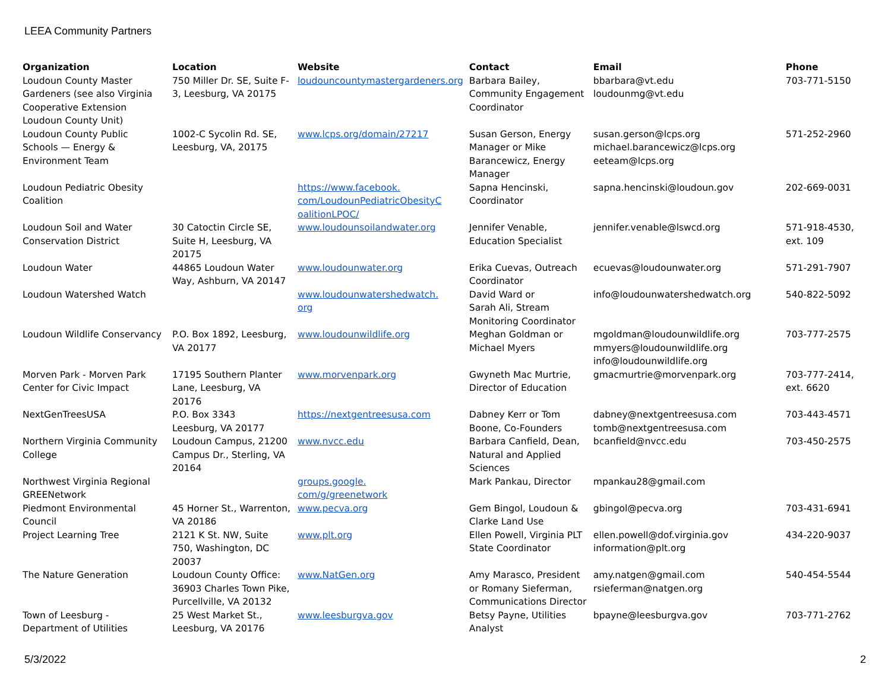LEEA Community Partners
| Organization | Location | Website | Contact | Email | Phone |
| --- | --- | --- | --- | --- | --- |
| Loudoun County Master Gardeners (see also Virginia Cooperative Extension Loudoun County Unit) | 750 Miller Dr. SE, Suite F-3, Leesburg, VA 20175 | loudouncountymastergardeners.org | Barbara Bailey, Community Engagement Coordinator | bbarbara@vt.edu loudounmg@vt.edu | 703-771-5150 |
| Loudoun County Public Schools — Energy & Environment Team | 1002-C Sycolin Rd. SE, Leesburg, VA, 20175 | www.lcps.org/domain/27217 | Susan Gerson, Energy Manager or Mike Barancewicz, Energy Manager | susan.gerson@lcps.org michael.barancewicz@lcps.org eeteam@lcps.org | 571-252-2960 |
| Loudoun Pediatric Obesity Coalition | | https://www.facebook. com/LoudounPediatricObesityC oalitionLPOC/ | Sapna Hencinski, Coordinator | sapna.hencinski@loudoun.gov | 202-669-0031 |
| Loudoun Soil and Water Conservation District | 30 Catoctin Circle SE, Suite H, Leesburg, VA 20175 | www.loudounsoilandwater.org | Jennifer Venable, Education Specialist | jennifer.venable@lswcd.org | 571-918-4530, ext. 109 |
| Loudoun Water | 44865 Loudoun Water Way, Ashburn, VA 20147 | www.loudounwater.org | Erika Cuevas, Outreach Coordinator | ecuevas@loudounwater.org | 571-291-7907 |
| Loudoun Watershed Watch | | www.loudounwatershedwatch. org | David Ward or Sarah Ali, Stream Monitoring Coordinator | info@loudounwatershedwatch.org | 540-822-5092 |
| Loudoun Wildlife Conservancy | P.O. Box 1892, Leesburg, VA 20177 | www.loudounwildlife.org | Meghan Goldman or Michael Myers | mgoldman@loudounwildlife.org mmyers@loudounwildlife.org info@loudounwildlife.org | 703-777-2575 |
| Morven Park - Morven Park Center for Civic Impact | 17195 Southern Planter Lane, Leesburg, VA 20176 | www.morvenpark.org | Gwyneth Mac Murtrie, Director of Education | gmacmurtrie@morvenpark.org | 703-777-2414, ext. 6620 |
| NextGenTreesUSA | P.O. Box 3343 Leesburg, VA 20177 | https://nextgentreesusa.com | Dabney Kerr or Tom Boone, Co-Founders | dabney@nextgentreesusa.com tomb@nextgentreesusa.com | 703-443-4571 |
| Northern Virginia Community College | Loudoun Campus, 21200 Campus Dr., Sterling, VA 20164 | www.nvcc.edu | Barbara Canfield, Dean, Natural and Applied Sciences | bcanfield@nvcc.edu | 703-450-2575 |
| Northwest Virginia Regional GREENetwork | | groups.google. com/g/greenetwork | Mark Pankau, Director | mpankau28@gmail.com | |
| Piedmont Environmental Council | 45 Horner St., Warrenton, VA 20186 | www.pecva.org | Gem Bingol, Loudoun & Clarke Land Use | gbingol@pecva.org | 703-431-6941 |
| Project Learning Tree | 2121 K St. NW, Suite 750, Washington, DC 20037 | www.plt.org | Ellen Powell, Virginia PLT State Coordinator | ellen.powell@dof.virginia.gov information@plt.org | 434-220-9037 |
| The Nature Generation | Loudoun County Office: 36903 Charles Town Pike, Purcellville, VA 20132 | www.NatGen.org | Amy Marasco, President or Romany Sieferman, Communications Director | amy.natgen@gmail.com rsieferman@natgen.org | 540-454-5544 |
| Town of Leesburg - Department of Utilities | 25 West Market St., Leesburg, VA 20176 | www.leesburgva.gov | Betsy Payne, Utilities Analyst | bpayne@leesburgva.gov | 703-771-2762 |
5/3/2022 2